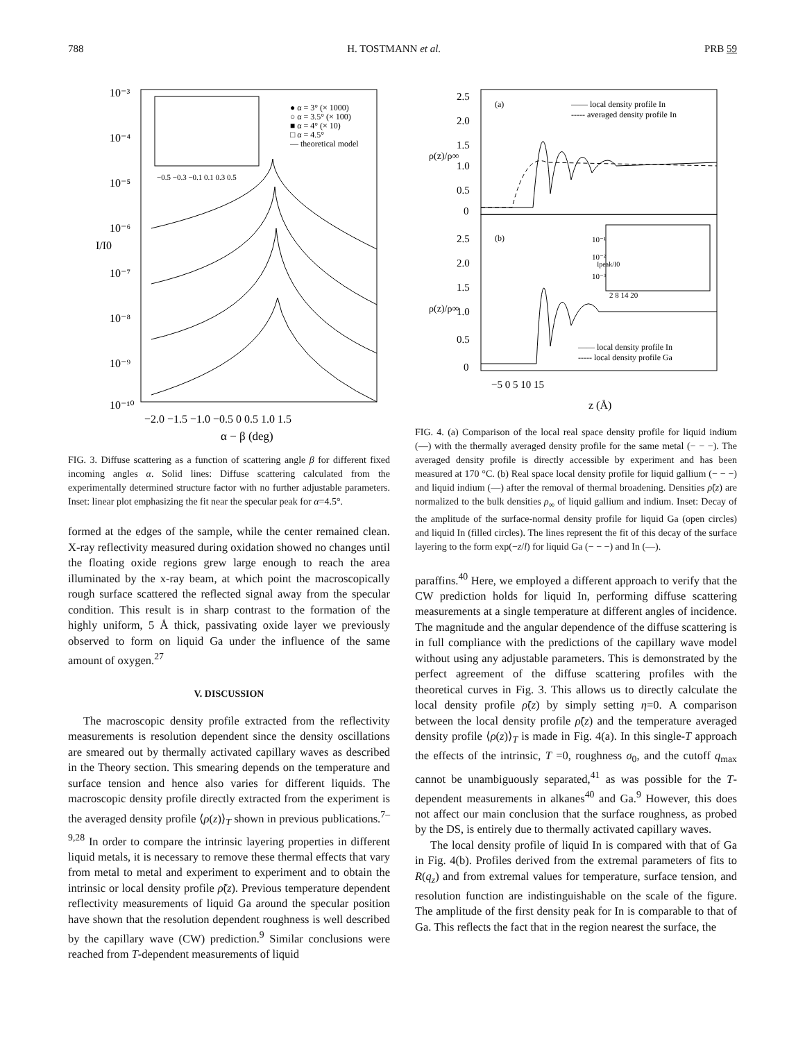788 H. TOSTMANN et al. PRB 59
10⁻³
10⁻⁴
10⁻⁵
10⁻⁶
10⁻⁷
10⁻⁸
10⁻⁹
10⁻¹⁰
I/I0
−2.0 −1.5 −1.0 −0.5 0 0.5 1.0 1.5
α − β (deg)
−0.5 −0.3 −0.1 0.1 0.3 0.5
● α = 3° (× 1000)
○ α = 3.5° (× 100)
■ α = 4° (× 10)
□ α = 4.5°
— theoretical model
FIG. 3. Diffuse scattering as a function of scattering angle β for different fixed incoming angles α. Solid lines: Diffuse scattering calculated from the experimentally determined structure factor with no further adjustable parameters. Inset: linear plot emphasizing the fit near the specular peak for α=4.5°.
formed at the edges of the sample, while the center remained clean. X-ray reflectivity measured during oxidation showed no changes until the floating oxide regions grew large enough to reach the area illuminated by the x-ray beam, at which point the macroscopically rough surface scattered the reflected signal away from the specular condition. This result is in sharp contrast to the formation of the highly uniform, 5 Å thick, passivating oxide layer we previously observed to form on liquid Ga under the influence of the same amount of oxygen.<sup>27</sup>
V. DISCUSSION
The macroscopic density profile extracted from the reflectivity measurements is resolution dependent since the density oscillations are smeared out by thermally activated capillary waves as described in the Theory section. This smearing depends on the temperature and surface tension and hence also varies for different liquids. The macroscopic density profile directly extracted from the experiment is the averaged density profile ⟨ρ(z)⟩<sub>T</sub> shown in previous publications.<sup>7–9,28</sup> In order to compare the intrinsic layering properties in different liquid metals, it is necessary to remove these thermal effects that vary from metal to metal and experiment to experiment and to obtain the intrinsic or local density profile ρ̃(z). Previous temperature dependent reflectivity measurements of liquid Ga around the specular position have shown that the resolution dependent roughness is well described by the capillary wave (CW) prediction.<sup>9</sup> Similar conclusions were reached from T-dependent measurements of liquid
2.5
2.0
1.5
1.0
0.5
0
2.5
2.0
1.5
1.0
0.5
0
ρ(z)/ρ∞
ρ(z)/ρ∞
−5 0 5 10 15
z (Å)
(a)
—— local density profile In
----- averaged density profile In
(b)
10⁻¹
10⁻²
10⁻³
2 8 14 20
Ipeak/I0
—— local density profile In
----- local density profile Ga
FIG. 4. (a) Comparison of the local real space density profile for liquid indium (—) with the thermally averaged density profile for the same metal (− − −). The averaged density profile is directly accessible by experiment and has been measured at 170 °C. (b) Real space local density profile for liquid gallium (− − −) and liquid indium (—) after the removal of thermal broadening. Densities ρ̃(z) are normalized to the bulk densities ρ<sub>∞</sub> of liquid gallium and indium. Inset: Decay of the amplitude of the surface-normal density profile for liquid Ga (open circles) and liquid In (filled circles). The lines represent the fit of this decay of the surface layering to the form exp(−z/l) for liquid Ga (− − −) and In (—).
paraffins.<sup>40</sup> Here, we employed a different approach to verify that the CW prediction holds for liquid In, performing diffuse scattering measurements at a single temperature at different angles of incidence. The magnitude and the angular dependence of the diffuse scattering is in full compliance with the predictions of the capillary wave model without using any adjustable parameters. This is demonstrated by the perfect agreement of the diffuse scattering profiles with the theoretical curves in Fig. 3. This allows us to directly calculate the local density profile ρ̃(z) by simply setting η=0. A comparison between the local density profile ρ̃(z) and the temperature averaged density profile ⟨ρ(z)⟩<sub>T</sub> is made in Fig. 4(a). In this single-T approach the effects of the intrinsic, T =0, roughness σ<sub>0</sub>, and the cutoff q<sub>max</sub> cannot be unambiguously separated,<sup>41</sup> as was possible for the T-dependent measurements in alkanes<sup>40</sup> and Ga.<sup>9</sup> However, this does not affect our main conclusion that the surface roughness, as probed by the DS, is entirely due to thermally activated capillary waves.
The local density profile of liquid In is compared with that of Ga in Fig. 4(b). Profiles derived from the extremal parameters of fits to R(q<sub>z</sub>) and from extremal values for temperature, surface tension, and resolution function are indistinguishable on the scale of the figure. The amplitude of the first density peak for In is comparable to that of Ga. This reflects the fact that in the region nearest the surface, the